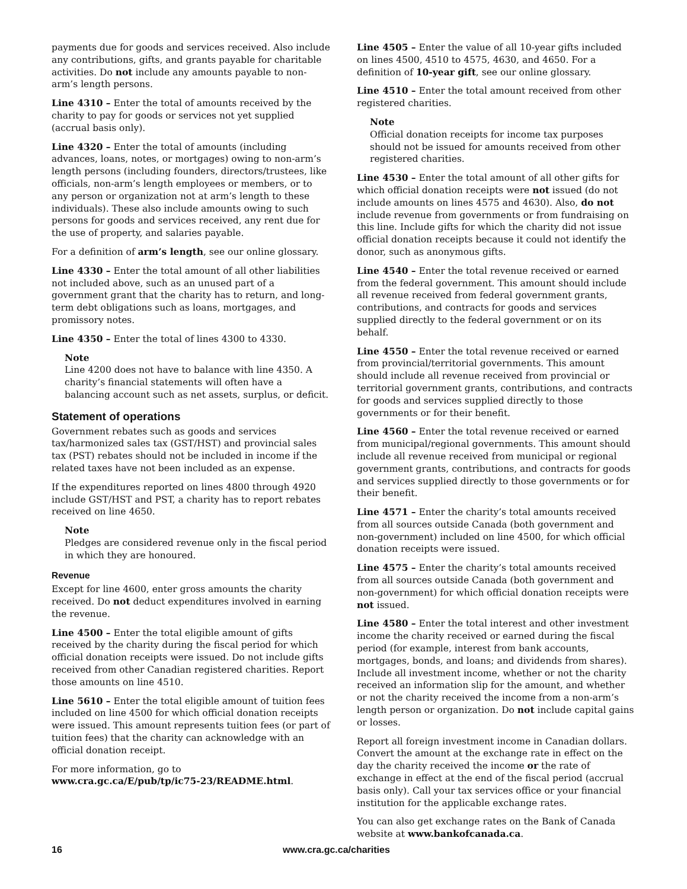payments due for goods and services received. Also include any contributions, gifts, and grants payable for charitable activities. Do not include any amounts payable to non-arm’s length persons.
Line 4310 – Enter the total of amounts received by the charity to pay for goods or services not yet supplied (accrual basis only).
Line 4320 – Enter the total of amounts (including advances, loans, notes, or mortgages) owing to non-arm’s length persons (including founders, directors/trustees, like officials, non-arm’s length employees or members, or to any person or organization not at arm’s length to these individuals). These also include amounts owing to such persons for goods and services received, any rent due for the use of property, and salaries payable.
For a definition of arm’s length, see our online glossary.
Line 4330 – Enter the total amount of all other liabilities not included above, such as an unused part of a government grant that the charity has to return, and long-term debt obligations such as loans, mortgages, and promissory notes.
Line 4350 – Enter the total of lines 4300 to 4330.
Note
Line 4200 does not have to balance with line 4350. A charity’s financial statements will often have a balancing account such as net assets, surplus, or deficit.
Statement of operations
Government rebates such as goods and services tax/harmonized sales tax (GST/HST) and provincial sales tax (PST) rebates should not be included in income if the related taxes have not been included as an expense.
If the expenditures reported on lines 4800 through 4920 include GST/HST and PST, a charity has to report rebates received on line 4650.
Note
Pledges are considered revenue only in the fiscal period in which they are honoured.
Revenue
Except for line 4600, enter gross amounts the charity received. Do not deduct expenditures involved in earning the revenue.
Line 4500 – Enter the total eligible amount of gifts received by the charity during the fiscal period for which official donation receipts were issued. Do not include gifts received from other Canadian registered charities. Report those amounts on line 4510.
Line 5610 – Enter the total eligible amount of tuition fees included on line 4500 for which official donation receipts were issued. This amount represents tuition fees (or part of tuition fees) that the charity can acknowledge with an official donation receipt.
For more information, go to www.cra.gc.ca/E/pub/tp/ic75-23/README.html.
Line 4505 – Enter the value of all 10-year gifts included on lines 4500, 4510 to 4575, 4630, and 4650. For a definition of 10-year gift, see our online glossary.
Line 4510 – Enter the total amount received from other registered charities.
Note
Official donation receipts for income tax purposes should not be issued for amounts received from other registered charities.
Line 4530 – Enter the total amount of all other gifts for which official donation receipts were not issued (do not include amounts on lines 4575 and 4630). Also, do not include revenue from governments or from fundraising on this line. Include gifts for which the charity did not issue official donation receipts because it could not identify the donor, such as anonymous gifts.
Line 4540 – Enter the total revenue received or earned from the federal government. This amount should include all revenue received from federal government grants, contributions, and contracts for goods and services supplied directly to the federal government or on its behalf.
Line 4550 – Enter the total revenue received or earned from provincial/territorial governments. This amount should include all revenue received from provincial or territorial government grants, contributions, and contracts for goods and services supplied directly to those governments or for their benefit.
Line 4560 – Enter the total revenue received or earned from municipal/regional governments. This amount should include all revenue received from municipal or regional government grants, contributions, and contracts for goods and services supplied directly to those governments or for their benefit.
Line 4571 – Enter the charity’s total amounts received from all sources outside Canada (both government and non-government) included on line 4500, for which official donation receipts were issued.
Line 4575 – Enter the charity’s total amounts received from all sources outside Canada (both government and non-government) for which official donation receipts were not issued.
Line 4580 – Enter the total interest and other investment income the charity received or earned during the fiscal period (for example, interest from bank accounts, mortgages, bonds, and loans; and dividends from shares). Include all investment income, whether or not the charity received an information slip for the amount, and whether or not the charity received the income from a non-arm’s length person or organization. Do not include capital gains or losses.
Report all foreign investment income in Canadian dollars. Convert the amount at the exchange rate in effect on the day the charity received the income or the rate of exchange in effect at the end of the fiscal period (accrual basis only). Call your tax services office or your financial institution for the applicable exchange rates.
You can also get exchange rates on the Bank of Canada website at www.bankofcanada.ca.
16 www.cra.gc.ca/charities